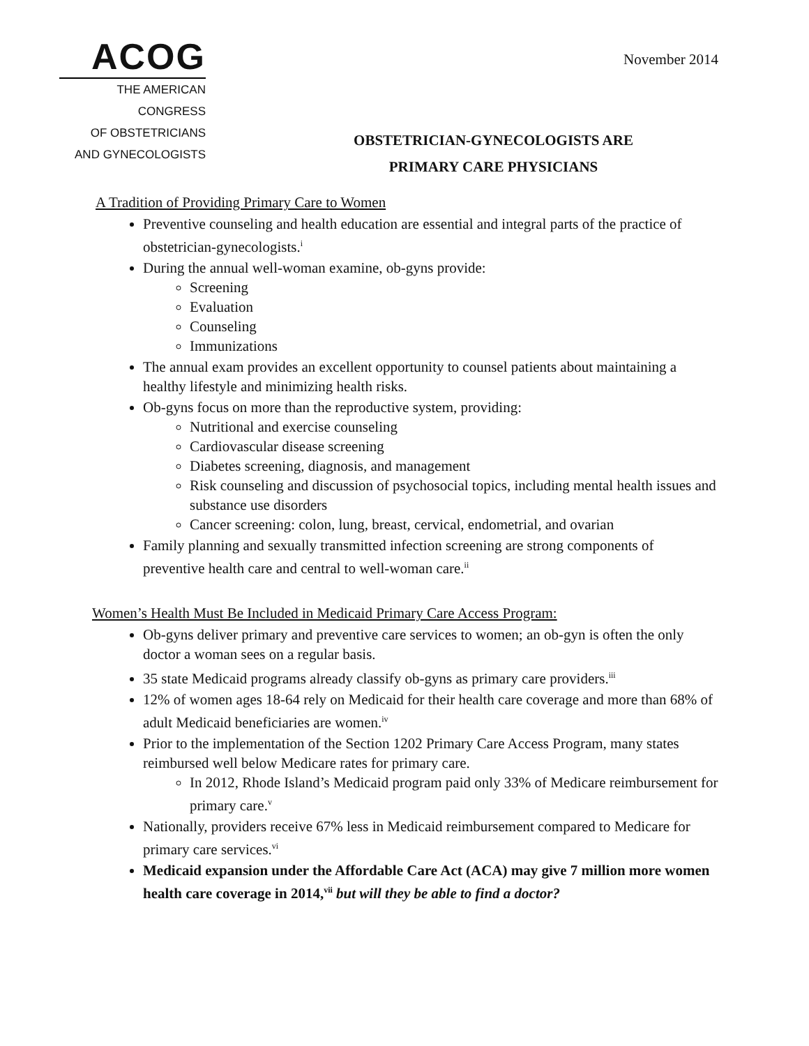ACOG
THE AMERICAN CONGRESS
OF OBSTETRICIANS
AND GYNECOLOGISTS
November 2014
OBSTETRICIAN-GYNECOLOGISTS ARE
PRIMARY CARE PHYSICIANS
A Tradition of Providing Primary Care to Women
Preventive counseling and health education are essential and integral parts of the practice of obstetrician-gynecologists.<sup>i</sup>
During the annual well-woman examine, ob-gyns provide:
Screening
Evaluation
Counseling
Immunizations
The annual exam provides an excellent opportunity to counsel patients about maintaining a healthy lifestyle and minimizing health risks.
Ob-gyns focus on more than the reproductive system, providing:
Nutritional and exercise counseling
Cardiovascular disease screening
Diabetes screening, diagnosis, and management
Risk counseling and discussion of psychosocial topics, including mental health issues and substance use disorders
Cancer screening: colon, lung, breast, cervical, endometrial, and ovarian
Family planning and sexually transmitted infection screening are strong components of preventive health care and central to well-woman care.<sup>ii</sup>
Women’s Health Must Be Included in Medicaid Primary Care Access Program:
Ob-gyns deliver primary and preventive care services to women; an ob-gyn is often the only doctor a woman sees on a regular basis.
35 state Medicaid programs already classify ob-gyns as primary care providers.<sup>iii</sup>
12% of women ages 18-64 rely on Medicaid for their health care coverage and more than 68% of adult Medicaid beneficiaries are women.<sup>iv</sup>
Prior to the implementation of the Section 1202 Primary Care Access Program, many states reimbursed well below Medicare rates for primary care.
In 2012, Rhode Island’s Medicaid program paid only 33% of Medicare reimbursement for primary care.<sup>v</sup>
Nationally, providers receive 67% less in Medicaid reimbursement compared to Medicare for primary care services.<sup>vi</sup>
Medicaid expansion under the Affordable Care Act (ACA) may give 7 million more women health care coverage in 2014,<sup>vii</sup> but will they be able to find a doctor?